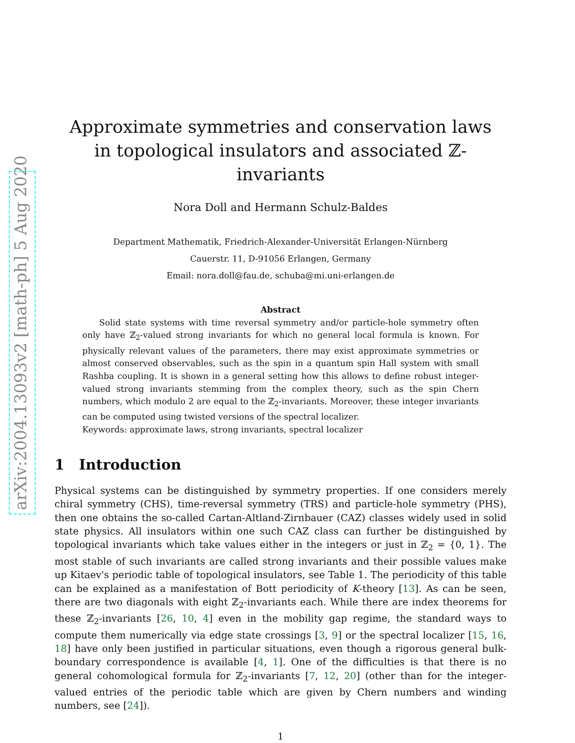arXiv:2004.13093v2 [math-ph] 5 Aug 2020
Approximate symmetries and conservation laws
in topological insulators and associated ℤ-invariants
Nora Doll and Hermann Schulz-Baldes
Department Mathematik, Friedrich-Alexander-Universität Erlangen-Nürnberg
Cauerstr. 11, D-91056 Erlangen, Germany
Email: nora.doll@fau.de, schuba@mi.uni-erlangen.de
Abstract
  Solid state systems with time reversal symmetry and/or particle-hole symmetry often only have ℤ<sub>2</sub>-valued strong invariants for which no general local formula is known. For physically relevant values of the parameters, there may exist approximate symmetries or almost conserved observables, such as the spin in a quantum spin Hall system with small Rashba coupling. It is shown in a general setting how this allows to define robust integer-valued strong invariants stemming from the complex theory, such as the spin Chern numbers, which modulo 2 are equal to the ℤ<sub>2</sub>-invariants. Moreover, these integer invariants can be computed using twisted versions of the spectral localizer.
Keywords: approximate laws, strong invariants, spectral localizer
1 Introduction
Physical systems can be distinguished by symmetry properties. If one considers merely chiral symmetry (CHS), time-reversal symmetry (TRS) and particle-hole symmetry (PHS), then one obtains the so-called Cartan-Altland-Zirnbauer (CAZ) classes widely used in solid state physics. All insulators within one such CAZ class can further be distinguished by topological invariants which take values either in the integers or just in ℤ<sub>2</sub> = {0, 1}. The most stable of such invariants are called strong invariants and their possible values make up Kitaev's periodic table of topological insulators, see Table 1. The periodicity of this table can be explained as a manifestation of Bott periodicity of K-theory [13]. As can be seen, there are two diagonals with eight ℤ<sub>2</sub>-invariants each. While there are index theorems for these ℤ<sub>2</sub>-invariants [26, 10, 4] even in the mobility gap regime, the standard ways to compute them numerically via edge state crossings [3, 9] or the spectral localizer [15, 16, 18] have only been justified in particular situations, even though a rigorous general bulk-boundary correspondence is available [4, 1]. One of the difficulties is that there is no general cohomological formula for ℤ<sub>2</sub>-invariants [7, 12, 20] (other than for the integer-valued entries of the periodic table which are given by Chern numbers and winding numbers, see [24]).
1